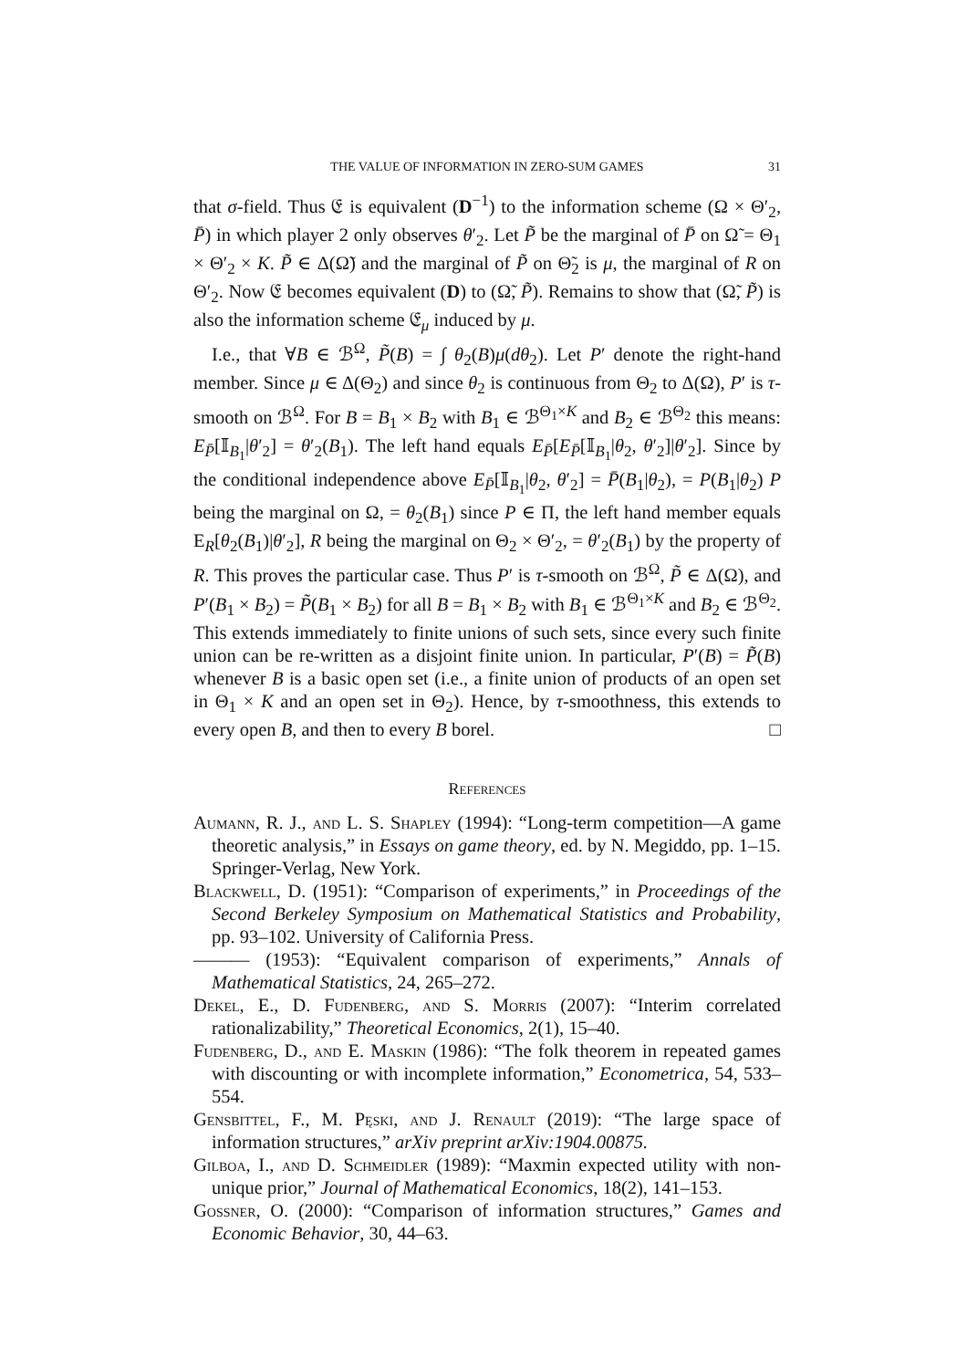THE VALUE OF INFORMATION IN ZERO-SUM GAMES 31
that σ-field. Thus 𝔈 is equivalent (D<sup>−1</sup>) to the information scheme (Ω × Θ′<sub>2</sub>, P̄) in which player 2 only observes θ′<sub>2</sub>. Let P̃ be the marginal of P̄ on Ω̃ = Θ<sub>1</sub> × Θ′<sub>2</sub> × K. P̃ ∈ Δ(Ω̃) and the marginal of P̃ on Θ̃<sub>2</sub> is μ, the marginal of R on Θ′<sub>2</sub>. Now 𝔈 becomes equivalent (D) to (Ω̃, P̃). Remains to show that (Ω̃, P̃) is also the information scheme 𝔈<sub>μ</sub> induced by μ.
I.e., that ∀B ∈ ℬ<sup>Ω</sup>, P̃(B) = ∫ θ<sub>2</sub>(B)μ(dθ<sub>2</sub>). Let P′ denote the right-hand member. Since μ ∈ Δ(Θ<sub>2</sub>) and since θ<sub>2</sub> is continuous from Θ<sub>2</sub> to Δ(Ω), P′ is τ-smooth on ℬ<sup>Ω</sup>. For B = B<sub>1</sub> × B<sub>2</sub> with B<sub>1</sub> ∈ ℬ<sup>Θ<sub>1</sub>×K</sup> and B<sub>2</sub> ∈ ℬ<sup>Θ<sub>2</sub></sup> this means: E<sub>P̄</sub>[𝕀<sub>B<sub>1</sub></sub>|θ′<sub>2</sub>] = θ′<sub>2</sub>(B<sub>1</sub>). The left hand equals E<sub>P̄</sub>[E<sub>P̄</sub>[𝕀<sub>B<sub>1</sub></sub>|θ<sub>2</sub>, θ′<sub>2</sub>]|θ′<sub>2</sub>]. Since by the conditional independence above E<sub>P̄</sub>[𝕀<sub>B<sub>1</sub></sub>|θ<sub>2</sub>, θ′<sub>2</sub>] = P̄(B<sub>1</sub>|θ<sub>2</sub>), = P(B<sub>1</sub>|θ<sub>2</sub>) P being the marginal on Ω, = θ<sub>2</sub>(B<sub>1</sub>) since P ∈ Π, the left hand member equals E<sub>R</sub>[θ<sub>2</sub>(B<sub>1</sub>)|θ′<sub>2</sub>], R being the marginal on Θ<sub>2</sub> × Θ′<sub>2</sub>, = θ′<sub>2</sub>(B<sub>1</sub>) by the property of R. This proves the particular case. Thus P′ is τ-smooth on ℬ<sup>Ω</sup>, P̃ ∈ Δ(Ω), and P′(B<sub>1</sub> × B<sub>2</sub>) = P̃(B<sub>1</sub> × B<sub>2</sub>) for all B = B<sub>1</sub> × B<sub>2</sub> with B<sub>1</sub> ∈ ℬ<sup>Θ<sub>1</sub>×K</sup> and B<sub>2</sub> ∈ ℬ<sup>Θ<sub>2</sub></sup>. This extends immediately to finite unions of such sets, since every such finite union can be re-written as a disjoint finite union. In particular, P′(B) = P̃(B) whenever B is a basic open set (i.e., a finite union of products of an open set in Θ<sub>1</sub> × K and an open set in Θ<sub>2</sub>). Hence, by τ-smoothness, this extends to every open B, and then to every B borel. □
References
Aumann, R. J., and L. S. Shapley (1994): “Long-term competition—A game theoretic analysis,” in Essays on game theory, ed. by N. Megiddo, pp. 1–15. Springer-Verlag, New York.
Blackwell, D. (1951): “Comparison of experiments,” in Proceedings of the Second Berkeley Symposium on Mathematical Statistics and Probability, pp. 93–102. University of California Press.
——— (1953): “Equivalent comparison of experiments,” Annals of Mathematical Statistics, 24, 265–272.
Dekel, E., D. Fudenberg, and S. Morris (2007): “Interim correlated rationalizability,” Theoretical Economics, 2(1), 15–40.
Fudenberg, D., and E. Maskin (1986): “The folk theorem in repeated games with discounting or with incomplete information,” Econometrica, 54, 533–554.
Gensbittel, F., M. Pęski, and J. Renault (2019): “The large space of information structures,” arXiv preprint arXiv:1904.00875.
Gilboa, I., and D. Schmeidler (1989): “Maxmin expected utility with non-unique prior,” Journal of Mathematical Economics, 18(2), 141–153.
Gossner, O. (2000): “Comparison of information structures,” Games and Economic Behavior, 30, 44–63.